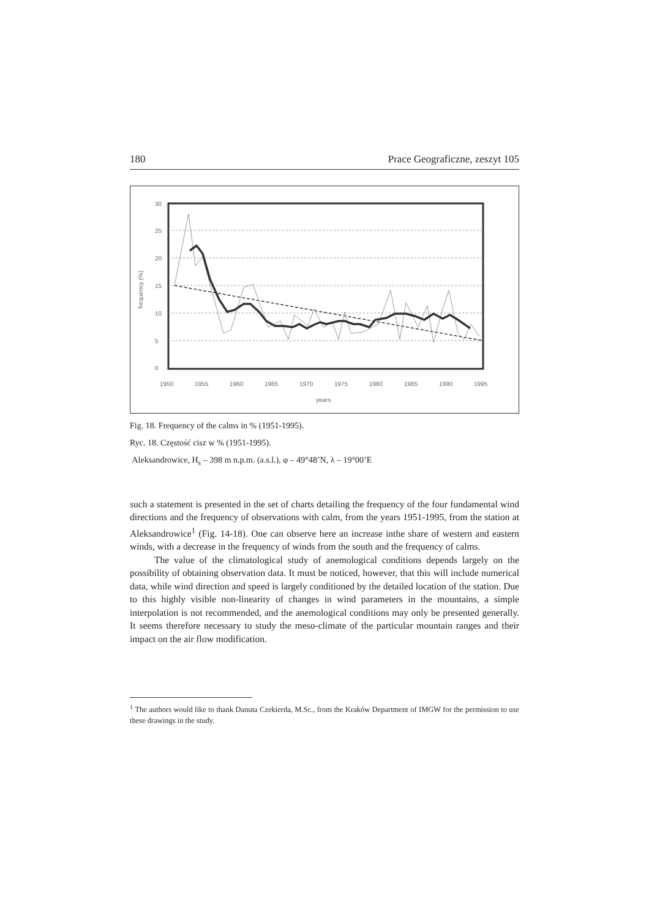180 Prace Geograficzne, zeszyt 105
30
25
20
15
10
5
0
frequency (%)
1950
1955
1960
1965
1970
1975
1980
1985
1990
1995
years
Fig. 18. Frequency of the calms in % (1951-1995).
Ryc. 18. Częstość cisz w % (1951-1995).
Aleksandrowice, H<sub>s</sub> – 398 m n.p.m. (a.s.l.), φ – 49°48’N, λ – 19°00’E
such a statement is presented in the set of charts detailing the frequency of the four fundamental wind directions and the frequency of observations with calm, from the years 1951-1995, from the station at Aleksandrowice<sup>1</sup> (Fig. 14-18). One can observe here an increase inthe share of western and eastern winds, with a decrease in the frequency of winds from the south and the frequency of calms.
The value of the climatological study of anemological conditions depends largely on the possibility of obtaining observation data. It must be noticed, however, that this will include numerical data, while wind direction and speed is largely conditioned by the detailed location of the station. Due to this highly visible non-linearity of changes in wind parameters in the mountains, a simple interpolation is not recommended, and the anemological conditions may only be presented generally. It seems therefore necessary to study the meso-climate of the particular mountain ranges and their impact on the air flow modification.
<sup>1</sup> The authors would like to thank Danuta Czekierda, M.Sc., from the Kraków Department of IMGW for the permission to use these drawings in the study.